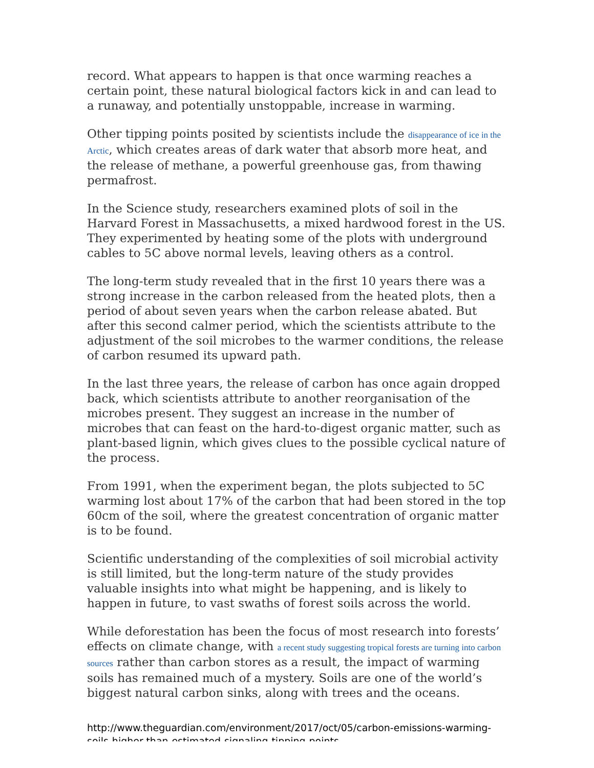record. What appears to happen is that once warming reaches a certain point, these natural biological factors kick in and can lead to a runaway, and potentially unstoppable, increase in warming.
Other tipping points posited by scientists include the disappearance of ice in the Arctic, which creates areas of dark water that absorb more heat, and the release of methane, a powerful greenhouse gas, from thawing permafrost.
In the Science study, researchers examined plots of soil in the Harvard Forest in Massachusetts, a mixed hardwood forest in the US. They experimented by heating some of the plots with underground cables to 5C above normal levels, leaving others as a control.
The long-term study revealed that in the first 10 years there was a strong increase in the carbon released from the heated plots, then a period of about seven years when the carbon release abated. But after this second calmer period, which the scientists attribute to the adjustment of the soil microbes to the warmer conditions, the release of carbon resumed its upward path.
In the last three years, the release of carbon has once again dropped back, which scientists attribute to another reorganisation of the microbes present. They suggest an increase in the number of microbes that can feast on the hard-to-digest organic matter, such as plant-based lignin, which gives clues to the possible cyclical nature of the process.
From 1991, when the experiment began, the plots subjected to 5C warming lost about 17% of the carbon that had been stored in the top 60cm of the soil, where the greatest concentration of organic matter is to be found.
Scientific understanding of the complexities of soil microbial activity is still limited, but the long-term nature of the study provides valuable insights into what might be happening, and is likely to happen in future, to vast swaths of forest soils across the world.
While deforestation has been the focus of most research into forests’ effects on climate change, with a recent study suggesting tropical forests are turning into carbon sources rather than carbon stores as a result, the impact of warming soils has remained much of a mystery. Soils are one of the world’s biggest natural carbon sinks, along with trees and the oceans.
http://www.theguardian.com/environment/2017/oct/05/carbon-emissions-warming-soils-higher-than-estimated-signaling-tipping-points